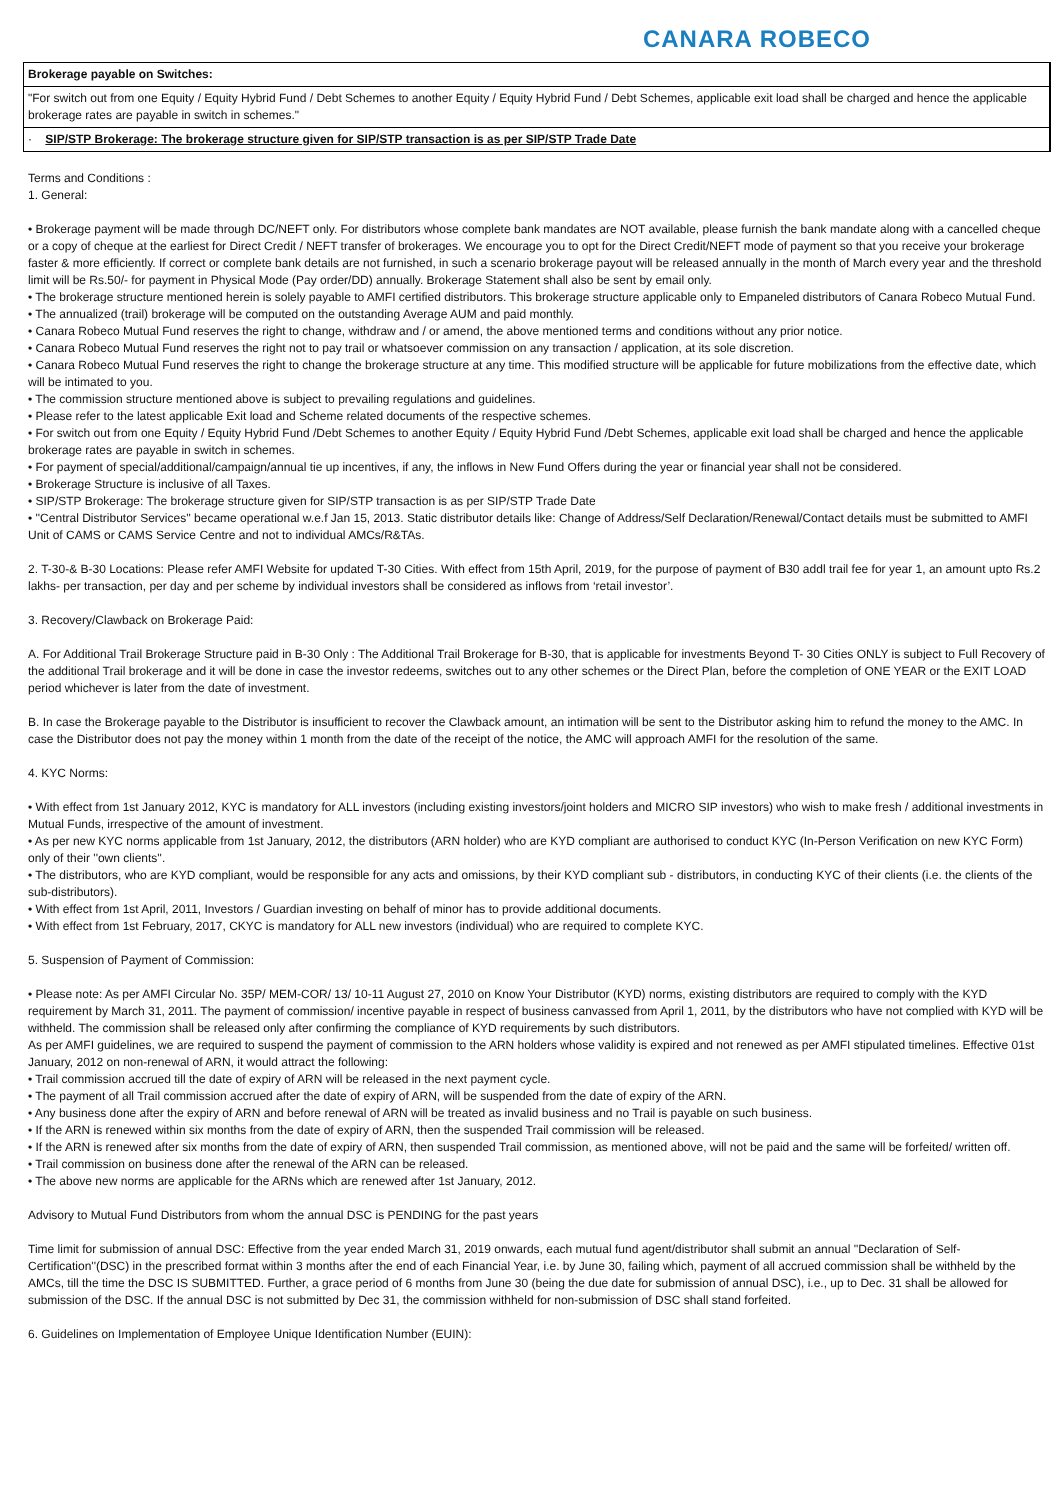CANARA ROBECO
Brokerage payable on Switches:
"For switch out from one Equity / Equity Hybrid Fund / Debt Schemes to another Equity / Equity Hybrid Fund / Debt Schemes, applicable exit load shall be charged and hence the applicable brokerage rates are payable in switch in schemes."
· SIP/STP Brokerage: The brokerage structure given for SIP/STP transaction is as per SIP/STP Trade Date
Terms and Conditions :
1. General:
• Brokerage payment will be made through DC/NEFT only. For distributors whose complete bank mandates are NOT available, please furnish the bank mandate along with a cancelled cheque or a copy of cheque at the earliest for Direct Credit / NEFT transfer of brokerages. We encourage you to opt for the Direct Credit/NEFT mode of payment so that you receive your brokerage faster & more efficiently. If correct or complete bank details are not furnished, in such a scenario brokerage payout will be released annually in the month of March every year and the threshold limit will be Rs.50/- for payment in Physical Mode (Pay order/DD) annually. Brokerage Statement shall also be sent by email only.
• The brokerage structure mentioned herein is solely payable to AMFI certified distributors. This brokerage structure applicable only to Empaneled distributors of Canara Robeco Mutual Fund.
• The annualized (trail) brokerage will be computed on the outstanding Average AUM and paid monthly.
• Canara Robeco Mutual Fund reserves the right to change, withdraw and / or amend, the above mentioned terms and conditions without any prior notice.
• Canara Robeco Mutual Fund reserves the right not to pay trail or whatsoever commission on any transaction / application, at its sole discretion.
• Canara Robeco Mutual Fund reserves the right to change the brokerage structure at any time. This modified structure will be applicable for future mobilizations from the effective date, which will be intimated to you.
• The commission structure mentioned above is subject to prevailing regulations and guidelines.
• Please refer to the latest applicable Exit load and Scheme related documents of the respective schemes.
• For switch out from one Equity / Equity Hybrid Fund /Debt Schemes to another Equity / Equity Hybrid Fund /Debt Schemes, applicable exit load shall be charged and hence the applicable brokerage rates are payable in switch in schemes.
• For payment of special/additional/campaign/annual tie up incentives, if any, the inflows in New Fund Offers during the year or financial year shall not be considered.
• Brokerage Structure is inclusive of all Taxes.
• SIP/STP Brokerage: The brokerage structure given for SIP/STP transaction is as per SIP/STP Trade Date
• ''Central Distributor Services'' became operational w.e.f Jan 15, 2013. Static distributor details like: Change of Address/Self Declaration/Renewal/Contact details must be submitted to AMFI Unit of CAMS or CAMS Service Centre and not to individual AMCs/R&TAs.
2. T-30-& B-30 Locations: Please refer AMFI Website for updated T-30 Cities. With effect from 15th April, 2019, for the purpose of payment of B30 addl trail fee for year 1, an amount upto Rs.2 lakhs- per transaction, per day and per scheme by individual investors shall be considered as inflows from ‘retail investor’.
3. Recovery/Clawback on Brokerage Paid:
A. For Additional Trail Brokerage Structure paid in B-30 Only : The Additional Trail Brokerage for B-30, that is applicable for investments Beyond T- 30 Cities ONLY is subject to Full Recovery of the additional Trail brokerage and it will be done in case the investor redeems, switches out to any other schemes or the Direct Plan, before the completion of ONE YEAR or the EXIT LOAD period whichever is later from the date of investment.
B. In case the Brokerage payable to the Distributor is insufficient to recover the Clawback amount, an intimation will be sent to the Distributor asking him to refund the money to the AMC. In case the Distributor does not pay the money within 1 month from the date of the receipt of the notice, the AMC will approach AMFI for the resolution of the same.
4. KYC Norms:
• With effect from 1st January 2012, KYC is mandatory for ALL investors (including existing investors/joint holders and MICRO SIP investors) who wish to make fresh / additional investments in Mutual Funds, irrespective of the amount of investment.
• As per new KYC norms applicable from 1st January, 2012, the distributors (ARN holder) who are KYD compliant are authorised to conduct KYC (In-Person Verification on new KYC Form) only of their ''own clients''.
• The distributors, who are KYD compliant, would be responsible for any acts and omissions, by their KYD compliant sub - distributors, in conducting KYC of their clients (i.e. the clients of the sub-distributors).
• With effect from 1st April, 2011, Investors / Guardian investing on behalf of minor has to provide additional documents.
• With effect from 1st February, 2017, CKYC is mandatory for ALL new investors (individual) who are required to complete KYC.
5. Suspension of Payment of Commission:
• Please note: As per AMFI Circular No. 35P/ MEM-COR/ 13/ 10-11 August 27, 2010 on Know Your Distributor (KYD) norms, existing distributors are required to comply with the KYD requirement by March 31, 2011. The payment of commission/ incentive payable in respect of business canvassed from April 1, 2011, by the distributors who have not complied with KYD will be withheld. The commission shall be released only after confirming the compliance of KYD requirements by such distributors.
As per AMFI guidelines, we are required to suspend the payment of commission to the ARN holders whose validity is expired and not renewed as per AMFI stipulated timelines. Effective 01st January, 2012 on non-renewal of ARN, it would attract the following:
• Trail commission accrued till the date of expiry of ARN will be released in the next payment cycle.
• The payment of all Trail commission accrued after the date of expiry of ARN, will be suspended from the date of expiry of the ARN.
• Any business done after the expiry of ARN and before renewal of ARN will be treated as invalid business and no Trail is payable on such business.
• If the ARN is renewed within six months from the date of expiry of ARN, then the suspended Trail commission will be released.
• If the ARN is renewed after six months from the date of expiry of ARN, then suspended Trail commission, as mentioned above, will not be paid and the same will be forfeited/ written off.
• Trail commission on business done after the renewal of the ARN can be released.
• The above new norms are applicable for the ARNs which are renewed after 1st January, 2012.
Advisory to Mutual Fund Distributors from whom the annual DSC is PENDING for the past years
Time limit for submission of annual DSC: Effective from the year ended March 31, 2019 onwards, each mutual fund agent/distributor shall submit an annual ''Declaration of Self-Certification''(DSC) in the prescribed format within 3 months after the end of each Financial Year, i.e. by June 30, failing which, payment of all accrued commission shall be withheld by the AMCs, till the time the DSC IS SUBMITTED. Further, a grace period of 6 months from June 30 (being the due date for submission of annual DSC), i.e., up to Dec. 31 shall be allowed for submission of the DSC. If the annual DSC is not submitted by Dec 31, the commission withheld for non-submission of DSC shall stand forfeited.
6. Guidelines on Implementation of Employee Unique Identification Number (EUIN):